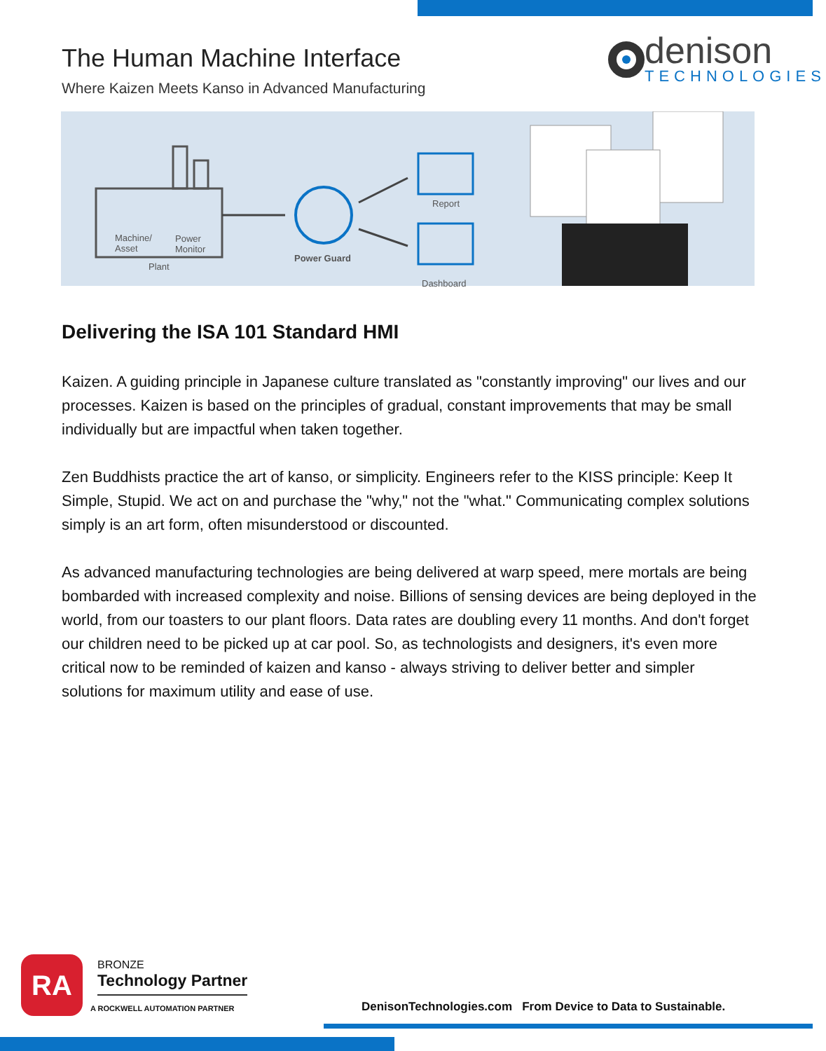The Human Machine Interface
Where Kaizen Meets Kanso in Advanced Manufacturing
denison
TECHNOLOGIES
Machine/
Asset
Power
Monitor
Plant
Power Guard
Report
Dashboard
Delivering the ISA 101 Standard HMI
Kaizen. A guiding principle in Japanese culture translated as "constantly improving" our lives and our processes. Kaizen is based on the principles of gradual, constant improvements that may be small individually but are impactful when taken together.
Zen Buddhists practice the art of kanso, or simplicity. Engineers refer to the KISS principle: Keep It Simple, Stupid. We act on and purchase the "why," not the "what." Communicating complex solutions simply is an art form, often misunderstood or discounted.
As advanced manufacturing technologies are being delivered at warp speed, mere mortals are being bombarded with increased complexity and noise. Billions of sensing devices are being deployed in the world, from our toasters to our plant floors. Data rates are doubling every 11 months. And don't forget our children need to be picked up at car pool. So, as technologists and designers, it's even more critical now to be reminded of kaizen and kanso - always striving to deliver better and simpler solutions for maximum utility and ease of use.
RA
BRONZE
Technology Partner
A ROCKWELL AUTOMATION PARTNER
DenisonTechnologies.com From Device to Data to Sustainable.